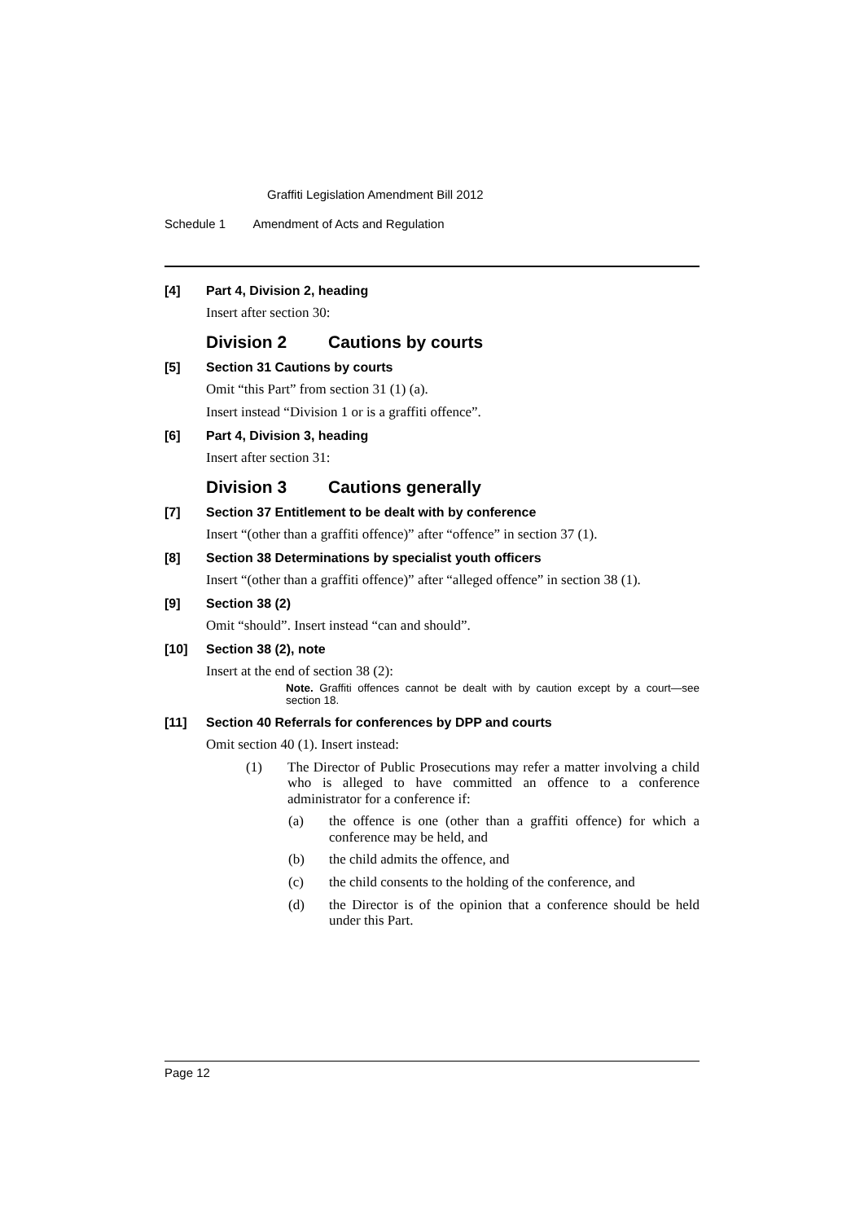Graffiti Legislation Amendment Bill 2012
Schedule 1 Amendment of Acts and Regulation
[4] Part 4, Division 2, heading
Insert after section 30:
Division 2 Cautions by courts
[5] Section 31 Cautions by courts
Omit “this Part” from section 31 (1) (a).
Insert instead “Division 1 or is a graffiti offence”.
[6] Part 4, Division 3, heading
Insert after section 31:
Division 3 Cautions generally
[7] Section 37 Entitlement to be dealt with by conference
Insert “(other than a graffiti offence)” after “offence” in section 37 (1).
[8] Section 38 Determinations by specialist youth officers
Insert “(other than a graffiti offence)” after “alleged offence” in section 38 (1).
[9] Section 38 (2)
Omit “should”. Insert instead “can and should”.
[10] Section 38 (2), note
Insert at the end of section 38 (2):
Note. Graffiti offences cannot be dealt with by caution except by a court—see section 18.
[11] Section 40 Referrals for conferences by DPP and courts
Omit section 40 (1). Insert instead:
(1) The Director of Public Prosecutions may refer a matter involving a child who is alleged to have committed an offence to a conference administrator for a conference if:
(a) the offence is one (other than a graffiti offence) for which a conference may be held, and
(b) the child admits the offence, and
(c) the child consents to the holding of the conference, and
(d) the Director is of the opinion that a conference should be held under this Part.
Page 12